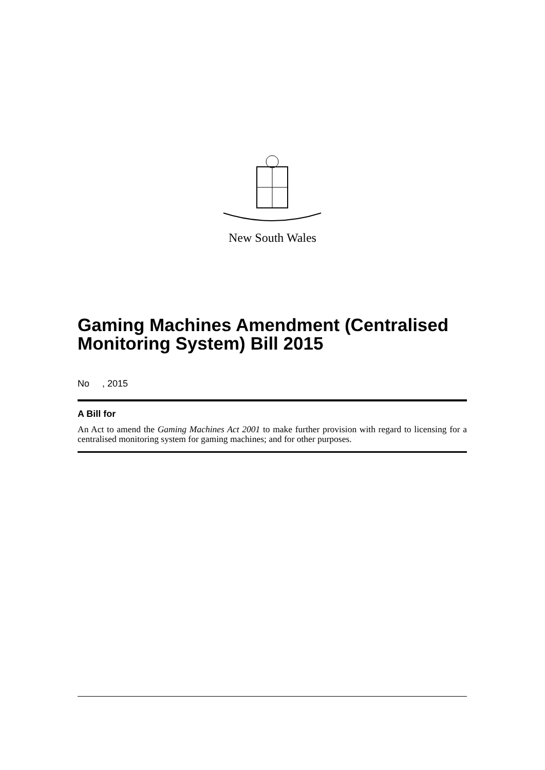New South Wales
Gaming Machines Amendment (Centralised Monitoring System) Bill 2015
No , 2015
A Bill for
An Act to amend the Gaming Machines Act 2001 to make further provision with regard to licensing for a centralised monitoring system for gaming machines; and for other purposes.